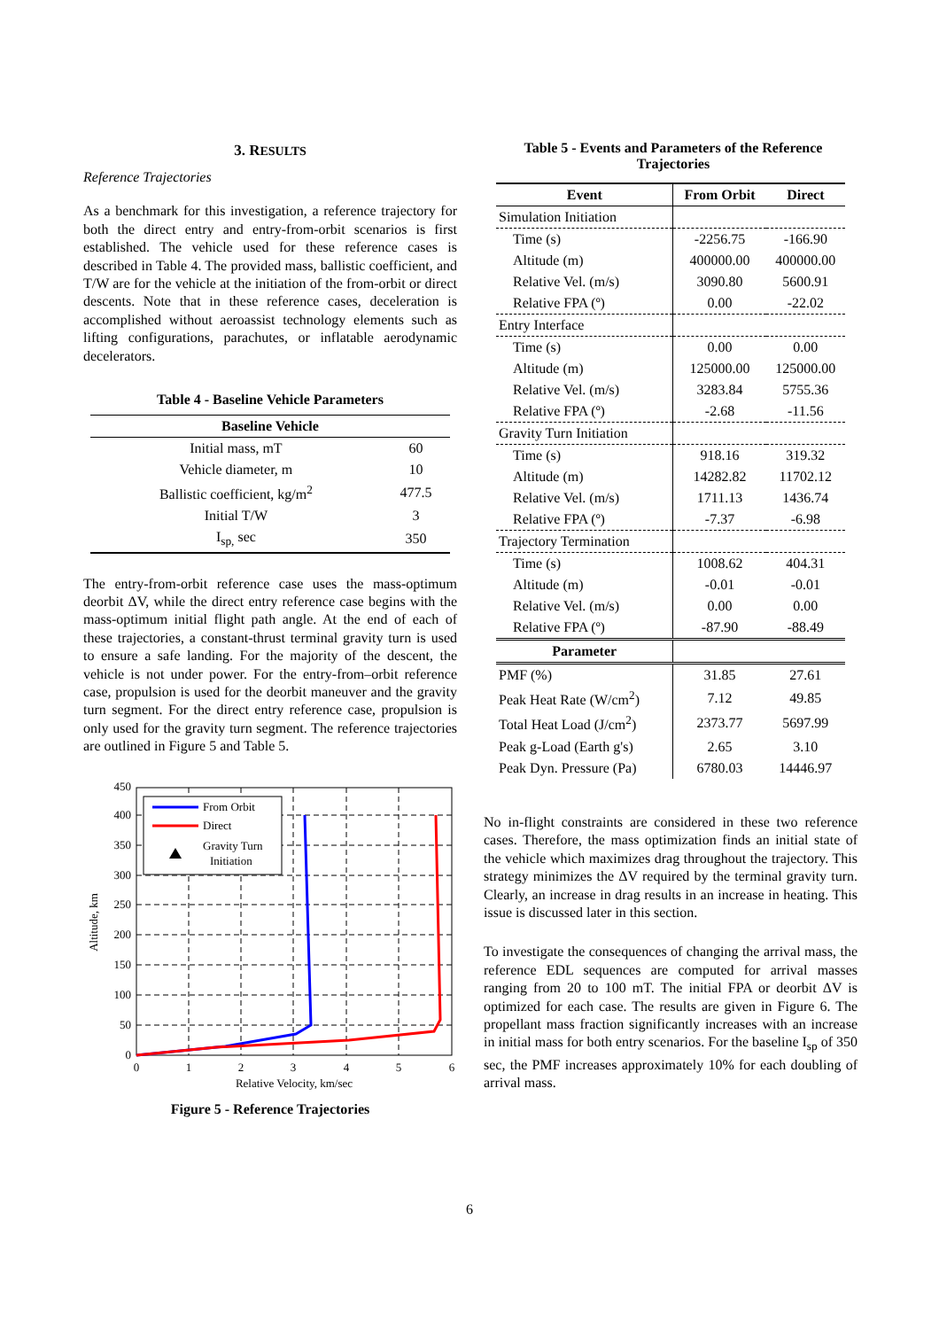3. RESULTS
Reference Trajectories
As a benchmark for this investigation, a reference trajectory for both the direct entry and entry-from-orbit scenarios is first established. The vehicle used for these reference cases is described in Table 4. The provided mass, ballistic coefficient, and T/W are for the vehicle at the initiation of the from-orbit or direct descents. Note that in these reference cases, deceleration is accomplished without aeroassist technology elements such as lifting configurations, parachutes, or inflatable aerodynamic decelerators.
Table 4 - Baseline Vehicle Parameters
| Baseline Vehicle | |
| --- | --- |
| Initial mass, mT | 60 |
| Vehicle diameter, m | 10 |
| Ballistic coefficient, kg/m<sup>2</sup> | 477.5 |
| Initial T/W | 3 |
| I<sub>sp,</sub> sec | 350 |
The entry-from-orbit reference case uses the mass-optimum deorbit ΔV, while the direct entry reference case begins with the mass-optimum initial flight path angle. At the end of each of these trajectories, a constant-thrust terminal gravity turn is used to ensure a safe landing. For the majority of the descent, the vehicle is not under power. For the entry-from–orbit reference case, propulsion is used for the deorbit maneuver and the gravity turn segment. For the direct entry reference case, propulsion is only used for the gravity turn segment. The reference trajectories are outlined in Figure 5 and Table 5.
0
50
100
150
200
250
300
350
400
450
0
1
2
3
4
5
6
Relative Velocity, km/sec
Altitude, km
From Orbit
Direct
Gravity Turn
Initiation
Figure 5 - Reference Trajectories
Table 5 - Events and Parameters of the Reference Trajectories
| Event | From Orbit | Direct |
| Simulation Initiation | | |
| Time (s) | -2256.75 | -166.90 |
| Altitude (m) | 400000.00 | 400000.00 |
| Relative Vel. (m/s) | 3090.80 | 5600.91 |
| Relative FPA (º) | 0.00 | -22.02 |
| Entry Interface | | |
| Time (s) | 0.00 | 0.00 |
| Altitude (m) | 125000.00 | 125000.00 |
| Relative Vel. (m/s) | 3283.84 | 5755.36 |
| Relative FPA (º) | -2.68 | -11.56 |
| Gravity Turn Initiation | | |
| Time (s) | 918.16 | 319.32 |
| Altitude (m) | 14282.82 | 11702.12 |
| Relative Vel. (m/s) | 1711.13 | 1436.74 |
| Relative FPA (º) | -7.37 | -6.98 |
| Trajectory Termination | | |
| Time (s) | 1008.62 | 404.31 |
| Altitude (m) | -0.01 | -0.01 |
| Relative Vel. (m/s) | 0.00 | 0.00 |
| Relative FPA (º) | -87.90 | -88.49 |
| Parameter | | |
| PMF (%) | 31.85 | 27.61 |
| Peak Heat Rate (W/cm<sup>2</sup>) | 7.12 | 49.85 |
| Total Heat Load (J/cm<sup>2</sup>) | 2373.77 | 5697.99 |
| Peak g-Load (Earth g's) | 2.65 | 3.10 |
| Peak Dyn. Pressure (Pa) | 6780.03 | 14446.97 |
No in-flight constraints are considered in these two reference cases. Therefore, the mass optimization finds an initial state of the vehicle which maximizes drag throughout the trajectory. This strategy minimizes the ΔV required by the terminal gravity turn. Clearly, an increase in drag results in an increase in heating. This issue is discussed later in this section.
To investigate the consequences of changing the arrival mass, the reference EDL sequences are computed for arrival masses ranging from 20 to 100 mT. The initial FPA or deorbit ΔV is optimized for each case. The results are given in Figure 6. The propellant mass fraction significantly increases with an increase in initial mass for both entry scenarios. For the baseline I<sub>sp</sub> of 350 sec, the PMF increases approximately 10% for each doubling of arrival mass.
6